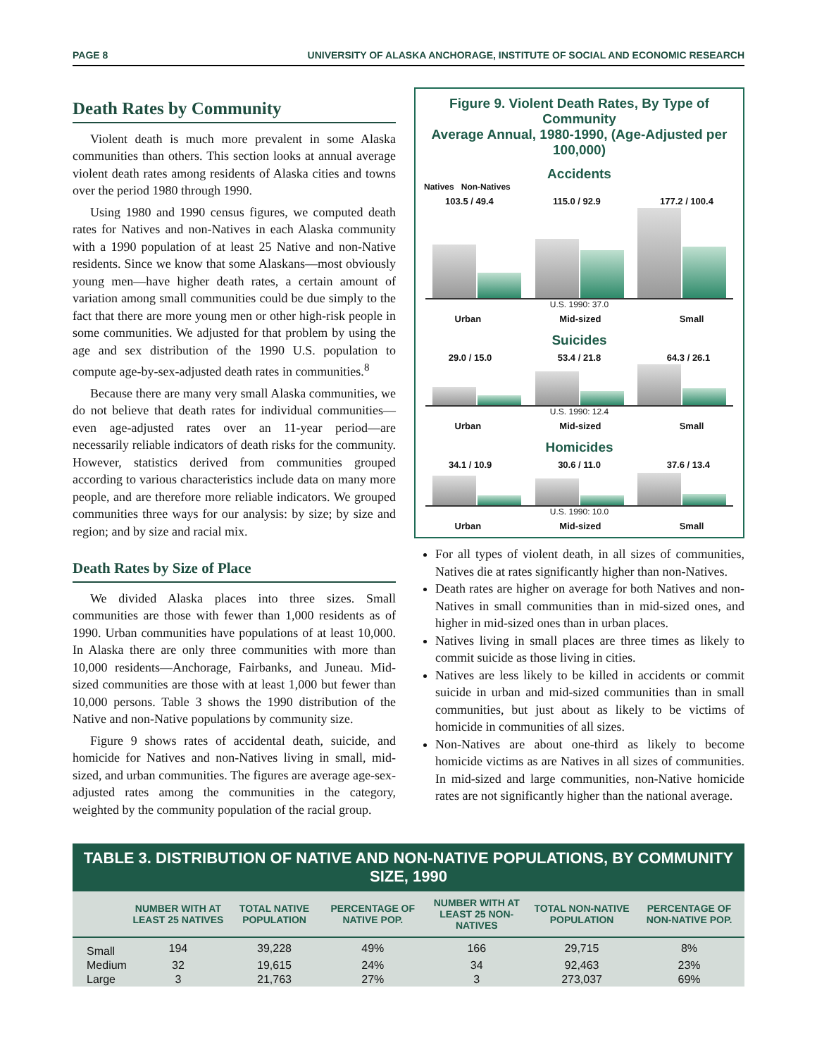PAGE 8 UNIVERSITY OF ALASKA ANCHORAGE, INSTITUTE OF SOCIAL AND ECONOMIC RESEARCH
Death Rates by Community
Violent death is much more prevalent in some Alaska communities than others. This section looks at annual average violent death rates among residents of Alaska cities and towns over the period 1980 through 1990.
Using 1980 and 1990 census figures, we computed death rates for Natives and non-Natives in each Alaska community with a 1990 population of at least 25 Native and non-Native residents. Since we know that some Alaskans—most obviously young men—have higher death rates, a certain amount of variation among small communities could be due simply to the fact that there are more young men or other high-risk people in some communities. We adjusted for that problem by using the age and sex distribution of the 1990 U.S. population to compute age-by-sex-adjusted death rates in communities.<sup>8</sup>
Because there are many very small Alaska communities, we do not believe that death rates for individual communities—even age-adjusted rates over an 11-year period—are necessarily reliable indicators of death risks for the community. However, statistics derived from communities grouped according to various characteristics include data on many more people, and are therefore more reliable indicators. We grouped communities three ways for our analysis: by size; by size and region; and by size and racial mix.
Death Rates by Size of Place
We divided Alaska places into three sizes. Small communities are those with fewer than 1,000 residents as of 1990. Urban communities have populations of at least 10,000. In Alaska there are only three communities with more than 10,000 residents—Anchorage, Fairbanks, and Juneau. Mid-sized communities are those with at least 1,000 but fewer than 10,000 persons. Table 3 shows the 1990 distribution of the Native and non-Native populations by community size.
Figure 9 shows rates of accidental death, suicide, and homicide for Natives and non-Natives living in small, mid-sized, and urban communities. The figures are average age-sex-adjusted rates among the communities in the category, weighted by the community population of the racial group.
Figure 9. Violent Death Rates, By Type of Community
Average Annual, 1980-1990, (Age-Adjusted per 100,000)
Accidents
Natives Non-Natives
103.5 / 49.4 115.0 / 92.9 177.2 / 100.4
U.S. 1990: 37.0
Urban Mid-sized Small
Suicides
29.0 / 15.0 53.4 / 21.8 64.3 / 26.1
U.S. 1990: 12.4
Urban Mid-sized Small
Homicides
34.1 / 10.9 30.6 / 11.0 37.6 / 13.4
U.S. 1990: 10.0
Urban Mid-sized Small
For all types of violent death, in all sizes of communities, Natives die at rates significantly higher than non-Natives.
Death rates are higher on average for both Natives and non-Natives in small communities than in mid-sized ones, and higher in mid-sized ones than in urban places.
Natives living in small places are three times as likely to commit suicide as those living in cities.
Natives are less likely to be killed in accidents or commit suicide in urban and mid-sized communities than in small communities, but just about as likely to be victims of homicide in communities of all sizes.
Non-Natives are about one-third as likely to become homicide victims as are Natives in all sizes of communities. In mid-sized and large communities, non-Native homicide rates are not significantly higher than the national average.
TABLE 3. DISTRIBUTION OF NATIVE AND NON-NATIVE POPULATIONS, BY COMMUNITY SIZE, 1990
| | NUMBER WITH AT LEAST 25 NATIVES | TOTAL NATIVE POPULATION | PERCENTAGE OF NATIVE POP. | NUMBER WITH AT LEAST 25 NON-NATIVES | TOTAL NON-NATIVE POPULATION | PERCENTAGE OF NON-NATIVE POP. |
| --- | --- | --- | --- | --- | --- | --- |
| Small | 194 | 39,228 | 49% | 166 | 29,715 | 8% |
| Medium | 32 | 19,615 | 24% | 34 | 92,463 | 23% |
| Large | 3 | 21,763 | 27% | 3 | 273,037 | 69% |